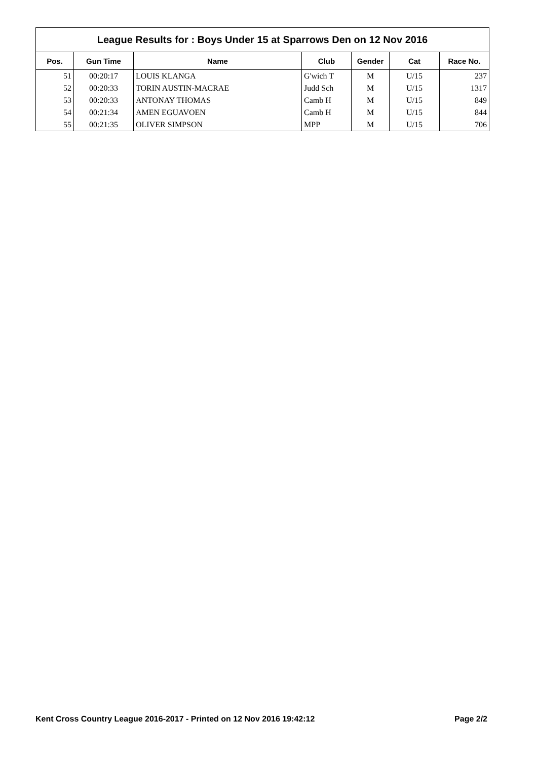League Results for : Boys Under 15 at Sparrows Den on 12 Nov 2016
| Pos. | Gun Time | Name | Club | Gender | Cat | Race No. |
| --- | --- | --- | --- | --- | --- | --- |
| 51 | 00:20:17 | LOUIS KLANGA | G'wich T | M | U/15 | 237 |
| 52 | 00:20:33 | TORIN AUSTIN-MACRAE | Judd Sch | M | U/15 | 1317 |
| 53 | 00:20:33 | ANTONAY THOMAS | Camb H | M | U/15 | 849 |
| 54 | 00:21:34 | AMEN EGUAVOEN | Camb H | M | U/15 | 844 |
| 55 | 00:21:35 | OLIVER SIMPSON | MPP | M | U/15 | 706 |
Kent Cross Country League 2016-2017 - Printed on 12 Nov 2016 19:42:12 Page 2/2